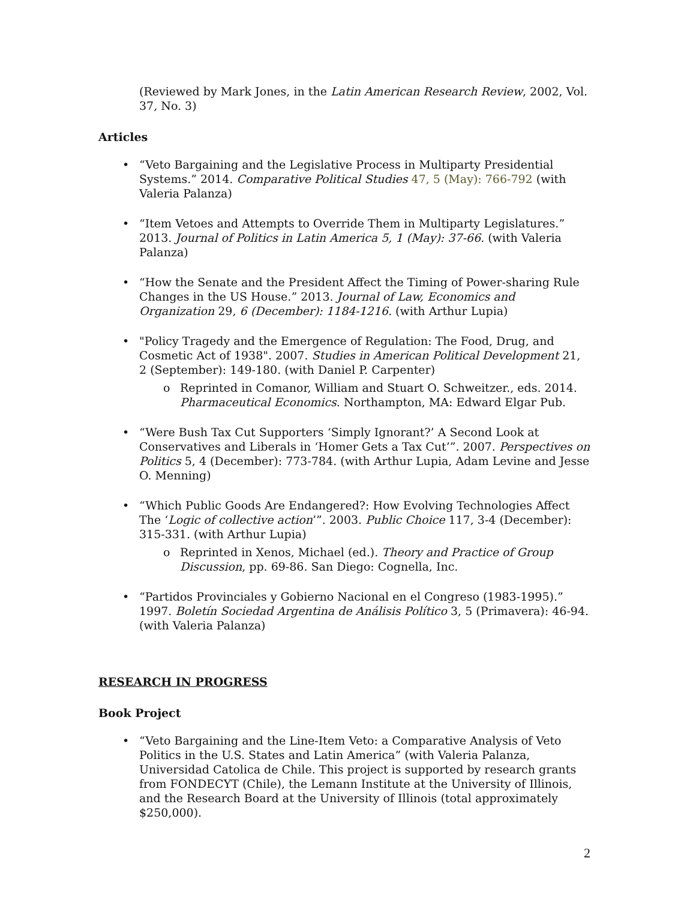(Reviewed by Mark Jones, in the Latin American Research Review, 2002, Vol. 37, No. 3)
Articles
• “Veto Bargaining and the Legislative Process in Multiparty Presidential Systems.” 2014. Comparative Political Studies 47, 5 (May): 766-792 (with Valeria Palanza)
• “Item Vetoes and Attempts to Override Them in Multiparty Legislatures.” 2013. Journal of Politics in Latin America 5, 1 (May): 37-66. (with Valeria Palanza)
• “How the Senate and the President Affect the Timing of Power-sharing Rule Changes in the US House.” 2013. Journal of Law, Economics and Organization 29, 6 (December): 1184-1216. (with Arthur Lupia)
• "Policy Tragedy and the Emergence of Regulation: The Food, Drug, and Cosmetic Act of 1938". 2007. Studies in American Political Development 21, 2 (September): 149-180. (with Daniel P. Carpenter)
o Reprinted in Comanor, William and Stuart O. Schweitzer., eds. 2014. Pharmaceutical Economics. Northampton, MA: Edward Elgar Pub.
• “Were Bush Tax Cut Supporters ‘Simply Ignorant?’ A Second Look at Conservatives and Liberals in ‘Homer Gets a Tax Cut’”. 2007. Perspectives on Politics 5, 4 (December): 773-784. (with Arthur Lupia, Adam Levine and Jesse O. Menning)
• “Which Public Goods Are Endangered?: How Evolving Technologies Affect The ‘Logic of collective action’”. 2003. Public Choice 117, 3-4 (December): 315-331. (with Arthur Lupia)
o Reprinted in Xenos, Michael (ed.). Theory and Practice of Group Discussion, pp. 69-86. San Diego: Cognella, Inc.
• “Partidos Provinciales y Gobierno Nacional en el Congreso (1983-1995).” 1997. Boletín Sociedad Argentina de Análisis Político 3, 5 (Primavera): 46-94. (with Valeria Palanza)
RESEARCH IN PROGRESS
Book Project
• “Veto Bargaining and the Line-Item Veto: a Comparative Analysis of Veto Politics in the U.S. States and Latin America” (with Valeria Palanza, Universidad Catolica de Chile. This project is supported by research grants from FONDECYT (Chile), the Lemann Institute at the University of Illinois, and the Research Board at the University of Illinois (total approximately $250,000).
2